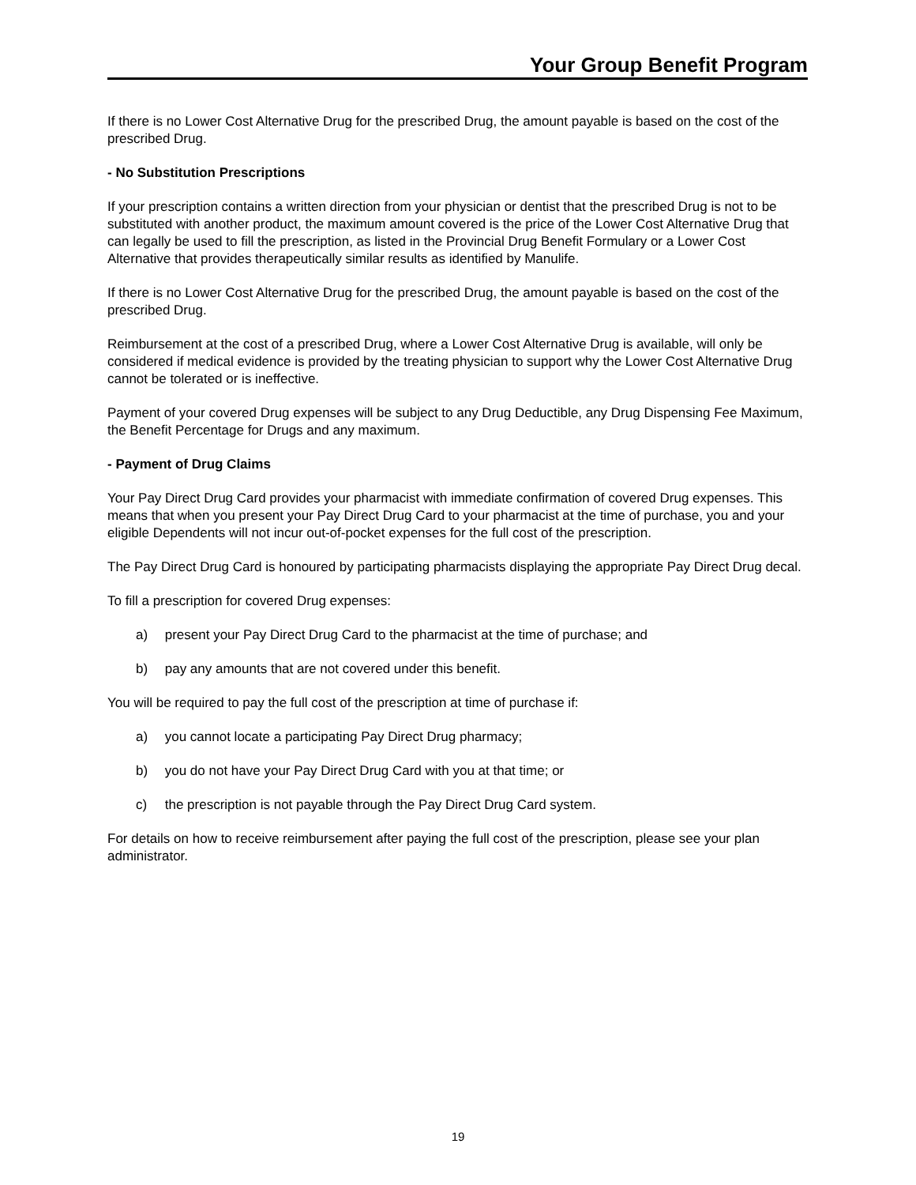Your Group Benefit Program
If there is no Lower Cost Alternative Drug for the prescribed Drug, the amount payable is based on the cost of the prescribed Drug.
- No Substitution Prescriptions
If your prescription contains a written direction from your physician or dentist that the prescribed Drug is not to be substituted with another product, the maximum amount covered is the price of the Lower Cost Alternative Drug that can legally be used to fill the prescription, as listed in the Provincial Drug Benefit Formulary or a Lower Cost Alternative that provides therapeutically similar results as identified by Manulife.
If there is no Lower Cost Alternative Drug for the prescribed Drug, the amount payable is based on the cost of the prescribed Drug.
Reimbursement at the cost of a prescribed Drug, where a Lower Cost Alternative Drug is available, will only be considered if medical evidence is provided by the treating physician to support why the Lower Cost Alternative Drug cannot be tolerated or is ineffective.
Payment of your covered Drug expenses will be subject to any Drug Deductible, any Drug Dispensing Fee Maximum, the Benefit Percentage for Drugs and any maximum.
- Payment of Drug Claims
Your Pay Direct Drug Card provides your pharmacist with immediate confirmation of covered Drug expenses. This means that when you present your Pay Direct Drug Card to your pharmacist at the time of purchase, you and your eligible Dependents will not incur out-of-pocket expenses for the full cost of the prescription.
The Pay Direct Drug Card is honoured by participating pharmacists displaying the appropriate Pay Direct Drug decal.
To fill a prescription for covered Drug expenses:
a) present your Pay Direct Drug Card to the pharmacist at the time of purchase; and
b) pay any amounts that are not covered under this benefit.
You will be required to pay the full cost of the prescription at time of purchase if:
a) you cannot locate a participating Pay Direct Drug pharmacy;
b) you do not have your Pay Direct Drug Card with you at that time; or
c) the prescription is not payable through the Pay Direct Drug Card system.
For details on how to receive reimbursement after paying the full cost of the prescription, please see your plan administrator.
19